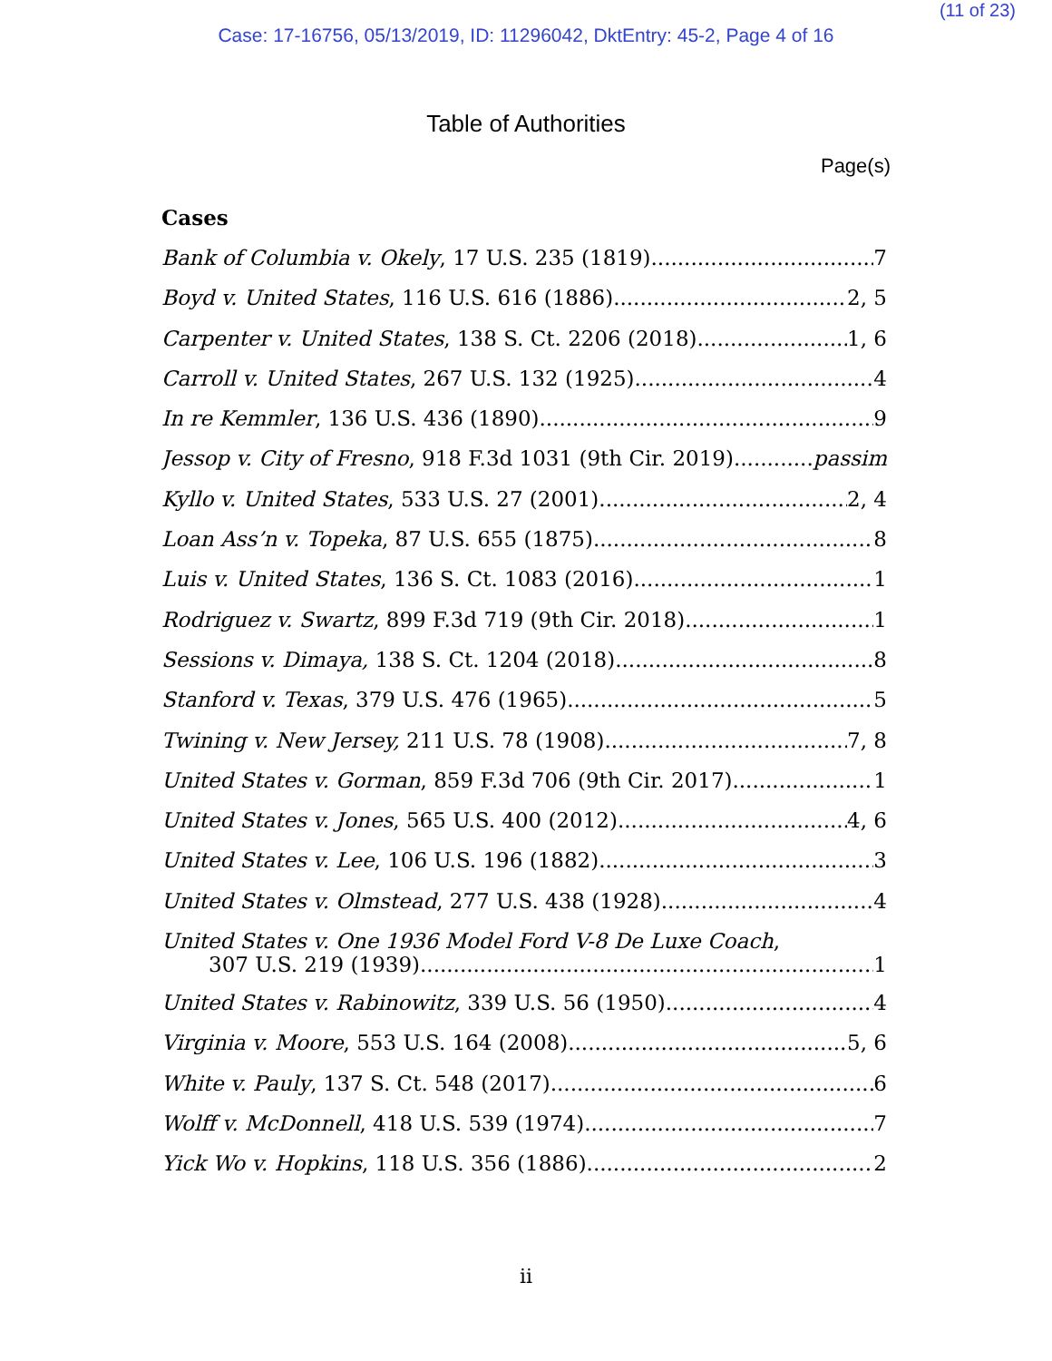(11 of 23)
Case: 17-16756, 05/13/2019, ID: 11296042, DktEntry: 45-2, Page 4 of 16
Table of Authorities
Page(s)
Cases
Bank of Columbia v. Okely, 17 U.S. 235 (1819) 7
Boyd v. United States, 116 U.S. 616 (1886) 2, 5
Carpenter v. United States, 138 S. Ct. 2206 (2018) 1, 6
Carroll v. United States, 267 U.S. 132 (1925) 4
In re Kemmler, 136 U.S. 436 (1890) 9
Jessop v. City of Fresno, 918 F.3d 1031 (9th Cir. 2019) passim
Kyllo v. United States, 533 U.S. 27 (2001) 2, 4
Loan Ass’n v. Topeka, 87 U.S. 655 (1875) 8
Luis v. United States, 136 S. Ct. 1083 (2016) 1
Rodriguez v. Swartz, 899 F.3d 719 (9th Cir. 2018) 1
Sessions v. Dimaya, 138 S. Ct. 1204 (2018) 8
Stanford v. Texas, 379 U.S. 476 (1965) 5
Twining v. New Jersey, 211 U.S. 78 (1908) 7, 8
United States v. Gorman, 859 F.3d 706 (9th Cir. 2017) 1
United States v. Jones, 565 U.S. 400 (2012) 4, 6
United States v. Lee, 106 U.S. 196 (1882) 3
United States v. Olmstead, 277 U.S. 438 (1928) 4
United States v. One 1936 Model Ford V-8 De Luxe Coach,
307 U.S. 219 (1939) 1
United States v. Rabinowitz, 339 U.S. 56 (1950) 4
Virginia v. Moore, 553 U.S. 164 (2008) 5, 6
White v. Pauly, 137 S. Ct. 548 (2017) 6
Wolff v. McDonnell, 418 U.S. 539 (1974) 7
Yick Wo v. Hopkins, 118 U.S. 356 (1886) 2
ii